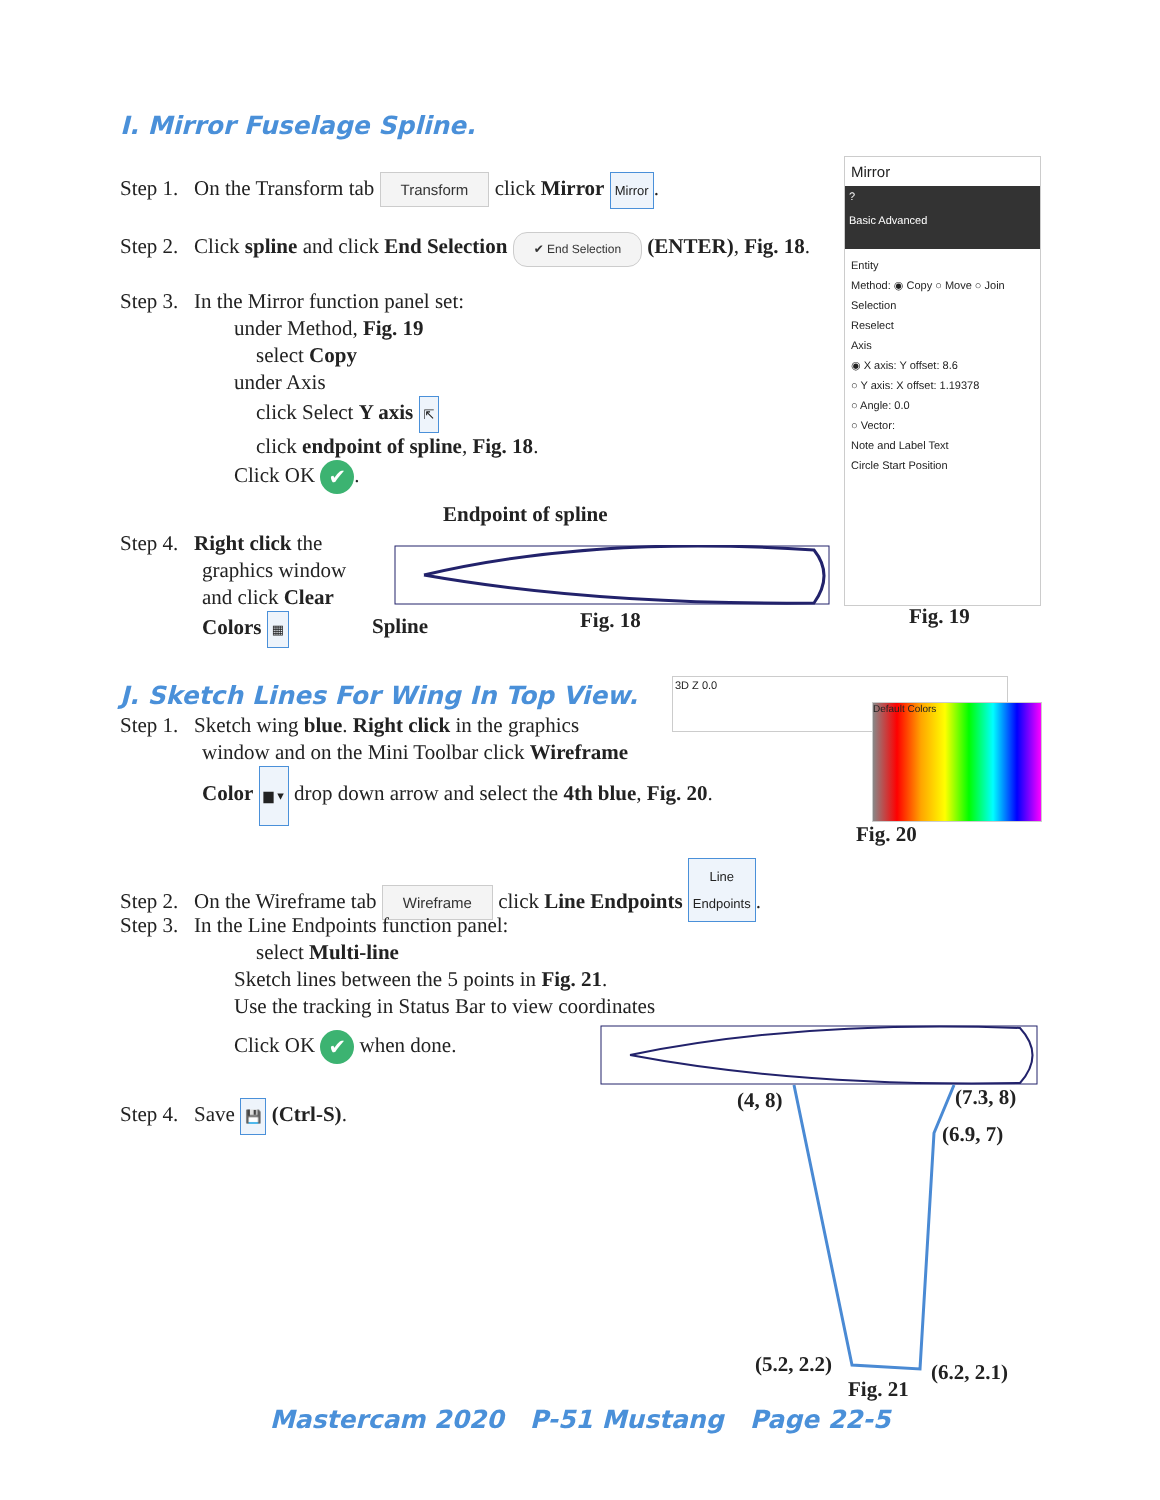I. Mirror Fuselage Spline.
Step 1. On the Transform tab Transform click Mirror Mirror.
Step 2. Click spline and click End Selection ✔ End Selection (ENTER), Fig. 18.
Step 3. In the Mirror function panel set:
under Method, Fig. 19
select Copy
under Axis
click Select Y axis ⇱
click endpoint of spline, Fig. 18.
Click OK ✔.
Step 4. Right click the
graphics window
and click Clear
Colors ▦
Endpoint of spline
Spline Fig. 18
Mirror
?
Basic Advanced
Entity
Method: ◉ Copy ○ Move ○ Join
Selection
Reselect
Axis
◉ X axis: Y offset: 8.6
○ Y axis: X offset: 1.19378
○ Angle: 0.0
○ Vector:
Note and Label Text
Circle Start Position
Fig. 19
J. Sketch Lines For Wing In Top View.
Step 1. Sketch wing blue. Right click in the graphics
window and on the Mini Toolbar click Wireframe
Color ▆ ▾ drop down arrow and select the 4th blue, Fig. 20.
3D Z 0.0
Default Colors
Fig. 20
Step 2. On the Wireframe tab Wireframe click Line Endpoints Line
Endpoints.
Step 3. In the Line Endpoints function panel:
select Multi-line
Sketch lines between the 5 points in Fig. 21.
Use the tracking in Status Bar to view coordinates
Click OK ✔ when done.
Step 4. Save 💾 (Ctrl-S). (4, 8) (7.3, 8)
(6.9, 7)
(5.2, 2.2) (6.2, 2.1)
Fig. 21
Mastercam 2020 P-51 Mustang Page 22-5